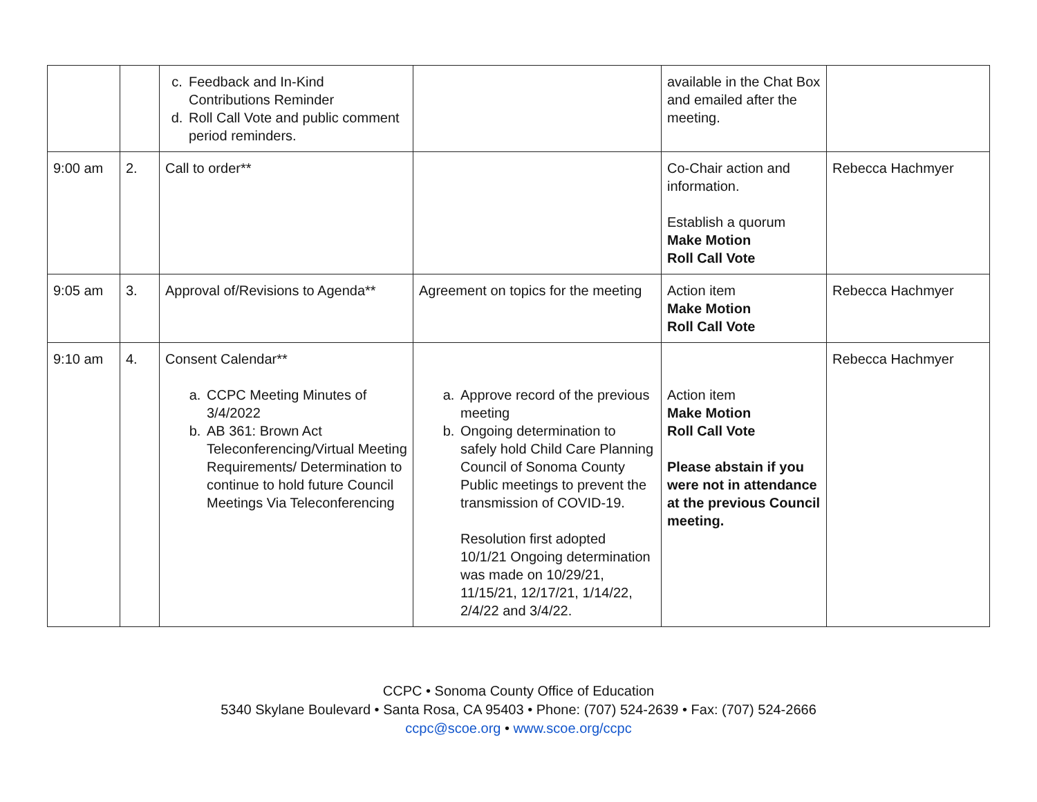| | | c. Feedback and In-Kind Contributions Reminder d. Roll Call Vote and public comment period reminders. | | available in the Chat Box and emailed after the meeting. | |
| 9:00 am | 2. | Call to order** | | Co-Chair action and information. Establish a quorum Make Motion Roll Call Vote | Rebecca Hachmyer |
| 9:05 am | 3. | Approval of/Revisions to Agenda** | Agreement on topics for the meeting | Action item Make Motion Roll Call Vote | Rebecca Hachmyer |
| 9:10 am | 4. | Consent Calendar** a. CCPC Meeting Minutes of 3/4/2022 b. AB 361: Brown Act Teleconferencing/Virtual Meeting Requirements/ Determination to continue to hold future Council Meetings Via Teleconferencing | a. Approve record of the previous meeting b. Ongoing determination to safely hold Child Care Planning Council of Sonoma County Public meetings to prevent the transmission of COVID-19. Resolution first adopted 10/1/21 Ongoing determination was made on 10/29/21, 11/15/21, 12/17/21, 1/14/22, 2/4/22 and 3/4/22. | Action item Make Motion Roll Call Vote Please abstain if you were not in attendance at the previous Council meeting. | Rebecca Hachmyer |
CCPC • Sonoma County Office of Education
5340 Skylane Boulevard • Santa Rosa, CA 95403 • Phone: (707) 524-2639 • Fax: (707) 524-2666
ccpc@scoe.org • www.scoe.org/ccpc